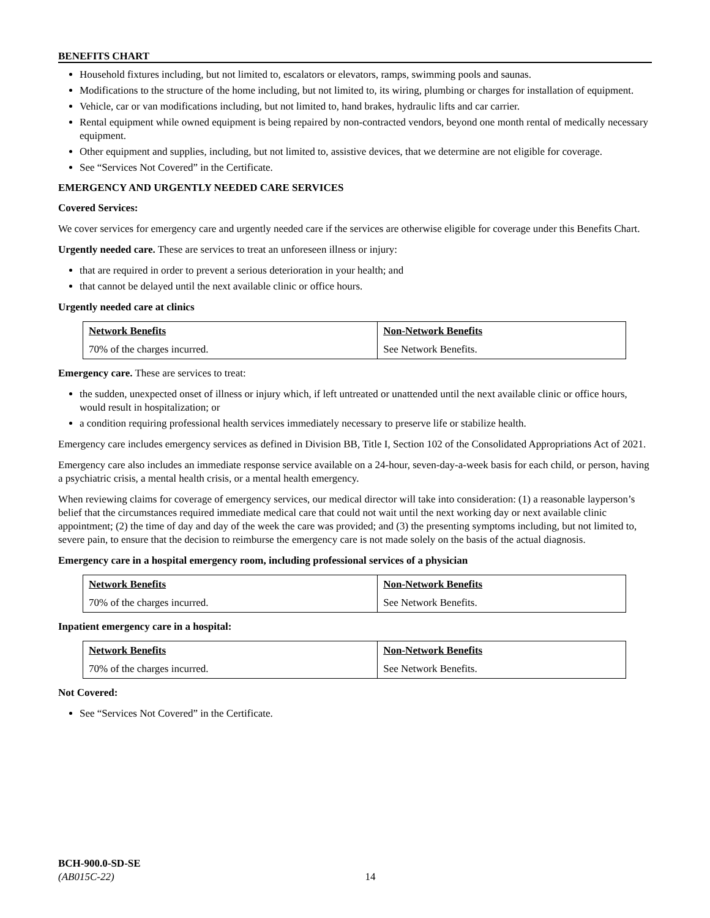BENEFITS CHART
Household fixtures including, but not limited to, escalators or elevators, ramps, swimming pools and saunas.
Modifications to the structure of the home including, but not limited to, its wiring, plumbing or charges for installation of equipment.
Vehicle, car or van modifications including, but not limited to, hand brakes, hydraulic lifts and car carrier.
Rental equipment while owned equipment is being repaired by non-contracted vendors, beyond one month rental of medically necessary equipment.
Other equipment and supplies, including, but not limited to, assistive devices, that we determine are not eligible for coverage.
See “Services Not Covered” in the Certificate.
EMERGENCY AND URGENTLY NEEDED CARE SERVICES
Covered Services:
We cover services for emergency care and urgently needed care if the services are otherwise eligible for coverage under this Benefits Chart.
Urgently needed care. These are services to treat an unforeseen illness or injury:
that are required in order to prevent a serious deterioration in your health; and
that cannot be delayed until the next available clinic or office hours.
Urgently needed care at clinics
| Network Benefits | Non-Network Benefits |
| --- | --- |
| 70% of the charges incurred. | See Network Benefits. |
Emergency care. These are services to treat:
the sudden, unexpected onset of illness or injury which, if left untreated or unattended until the next available clinic or office hours, would result in hospitalization; or
a condition requiring professional health services immediately necessary to preserve life or stabilize health.
Emergency care includes emergency services as defined in Division BB, Title I, Section 102 of the Consolidated Appropriations Act of 2021.
Emergency care also includes an immediate response service available on a 24-hour, seven-day-a-week basis for each child, or person, having a psychiatric crisis, a mental health crisis, or a mental health emergency.
When reviewing claims for coverage of emergency services, our medical director will take into consideration: (1) a reasonable layperson’s belief that the circumstances required immediate medical care that could not wait until the next working day or next available clinic appointment; (2) the time of day and day of the week the care was provided; and (3) the presenting symptoms including, but not limited to, severe pain, to ensure that the decision to reimburse the emergency care is not made solely on the basis of the actual diagnosis.
Emergency care in a hospital emergency room, including professional services of a physician
| Network Benefits | Non-Network Benefits |
| --- | --- |
| 70% of the charges incurred. | See Network Benefits. |
Inpatient emergency care in a hospital:
| Network Benefits | Non-Network Benefits |
| --- | --- |
| 70% of the charges incurred. | See Network Benefits. |
Not Covered:
See “Services Not Covered” in the Certificate.
BCH-900.0-SD-SE
(AB015C-22) 14